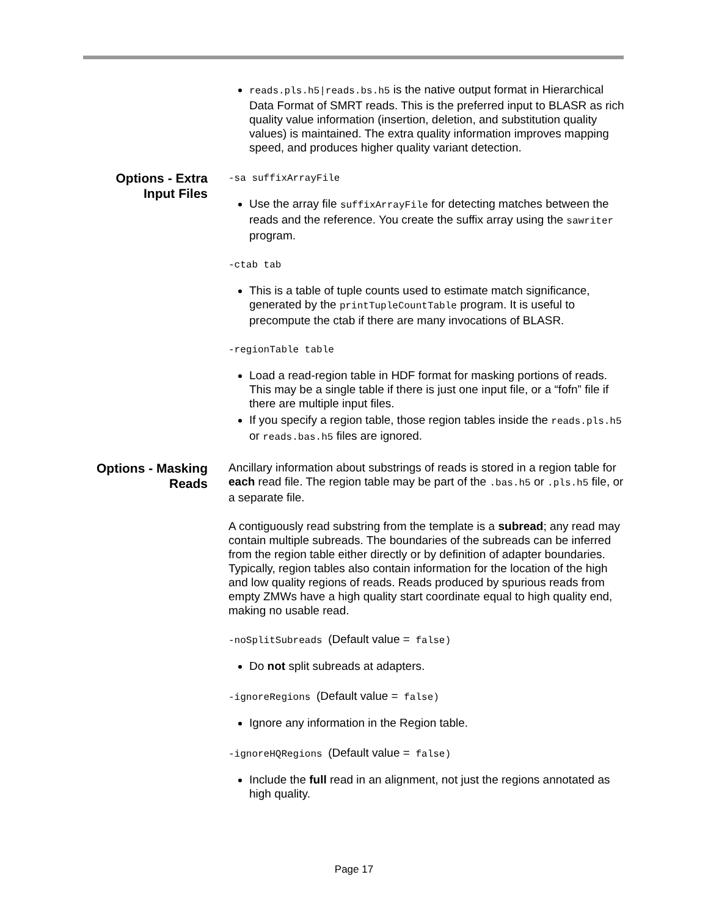reads.pls.h5|reads.bs.h5 is the native output format in Hierarchical Data Format of SMRT reads. This is the preferred input to BLASR as rich quality value information (insertion, deletion, and substitution quality values) is maintained. The extra quality information improves mapping speed, and produces higher quality variant detection.
Options - Extra
Input Files
-sa suffixArrayFile
Use the array file suffixArrayFile for detecting matches between the reads and the reference. You create the suffix array using the sawriter program.
-ctab tab
This is a table of tuple counts used to estimate match significance, generated by the printTupleCountTable program. It is useful to precompute the ctab if there are many invocations of BLASR.
-regionTable table
Load a read-region table in HDF format for masking portions of reads. This may be a single table if there is just one input file, or a “fofn” file if there are multiple input files.
If you specify a region table, those region tables inside the reads.pls.h5 or reads.bas.h5 files are ignored.
Options - Masking
Reads
Ancillary information about substrings of reads is stored in a region table for each read file. The region table may be part of the .bas.h5 or .pls.h5 file, or a separate file.
A contiguously read substring from the template is a subread; any read may contain multiple subreads. The boundaries of the subreads can be inferred from the region table either directly or by definition of adapter boundaries. Typically, region tables also contain information for the location of the high and low quality regions of reads. Reads produced by spurious reads from empty ZMWs have a high quality start coordinate equal to high quality end, making no usable read.
-noSplitSubreads (Default value = false)
Do not split subreads at adapters.
-ignoreRegions (Default value = false)
Ignore any information in the Region table.
-ignoreHQRegions (Default value = false)
Include the full read in an alignment, not just the regions annotated as high quality.
Page 17